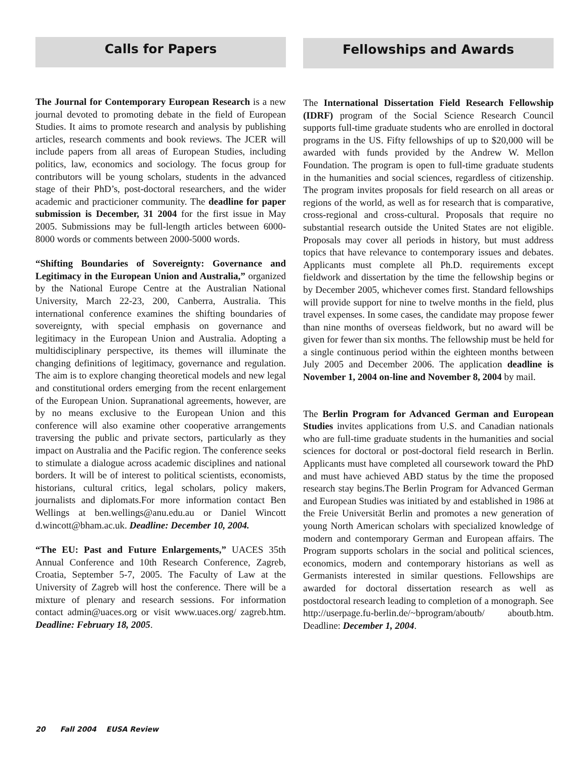Calls for Papers
The Journal for Contemporary European Research is a new journal devoted to promoting debate in the field of European Studies. It aims to promote research and analysis by publishing articles, research comments and book reviews. The JCER will include papers from all areas of European Studies, including politics, law, economics and sociology. The focus group for contributors will be young scholars, students in the advanced stage of their PhD’s, post-doctoral researchers, and the wider academic and practicioner community. The deadline for paper submission is December, 31 2004 for the first issue in May 2005. Submissions may be full-length articles between 6000-8000 words or comments between 2000-5000 words.
“Shifting Boundaries of Sovereignty: Governance and Legitimacy in the European Union and Australia,” organized by the National Europe Centre at the Australian National University, March 22-23, 200, Canberra, Australia. This international conference examines the shifting boundaries of sovereignty, with special emphasis on governance and legitimacy in the European Union and Australia. Adopting a multidisciplinary perspective, its themes will illuminate the changing definitions of legitimacy, governance and regulation. The aim is to explore changing theoretical models and new legal and constitutional orders emerging from the recent enlargement of the European Union. Supranational agreements, however, are by no means exclusive to the European Union and this conference will also examine other cooperative arrangements traversing the public and private sectors, particularly as they impact on Australia and the Pacific region. The conference seeks to stimulate a dialogue across academic disciplines and national borders. It will be of interest to political scientists, economists, historians, cultural critics, legal scholars, policy makers, journalists and diplomats.For more information contact Ben Wellings at ben.wellings@anu.edu.au or Daniel Wincott d.wincott@bham.ac.uk. Deadline: December 10, 2004.
“The EU: Past and Future Enlargements,” UACES 35th Annual Conference and 10th Research Conference, Zagreb, Croatia, September 5-7, 2005. The Faculty of Law at the University of Zagreb will host the conference. There will be a mixture of plenary and research sessions. For information contact admin@uaces.org or visit www.uaces.org/ zagreb.htm. Deadline: February 18, 2005.
Fellowships and Awards
The International Dissertation Field Research Fellowship (IDRF) program of the Social Science Research Council supports full-time graduate students who are enrolled in doctoral programs in the US. Fifty fellowships of up to $20,000 will be awarded with funds provided by the Andrew W. Mellon Foundation. The program is open to full-time graduate students in the humanities and social sciences, regardless of citizenship. The program invites proposals for field research on all areas or regions of the world, as well as for research that is comparative, cross-regional and cross-cultural. Proposals that require no substantial research outside the United States are not eligible. Proposals may cover all periods in history, but must address topics that have relevance to contemporary issues and debates. Applicants must complete all Ph.D. requirements except fieldwork and dissertation by the time the fellowship begins or by December 2005, whichever comes first. Standard fellowships will provide support for nine to twelve months in the field, plus travel expenses. In some cases, the candidate may propose fewer than nine months of overseas fieldwork, but no award will be given for fewer than six months. The fellowship must be held for a single continuous period within the eighteen months between July 2005 and December 2006. The application deadline is November 1, 2004 on-line and November 8, 2004 by mail.
The Berlin Program for Advanced German and European Studies invites applications from U.S. and Canadian nationals who are full-time graduate students in the humanities and social sciences for doctoral or post-doctoral field research in Berlin. Applicants must have completed all coursework toward the PhD and must have achieved ABD status by the time the proposed research stay begins.The Berlin Program for Advanced German and European Studies was initiated by and established in 1986 at the Freie Universität Berlin and promotes a new generation of young North American scholars with specialized knowledge of modern and contemporary German and European affairs. The Program supports scholars in the social and political sciences, economics, modern and contemporary historians as well as Germanists interested in similar questions. Fellowships are awarded for doctoral dissertation research as well as postdoctoral research leading to completion of a monograph. See http://userpage.fu-berlin.de/~bprogram/aboutb/ aboutb.htm. Deadline: December 1, 2004.
20 Fall 2004 EUSA Review